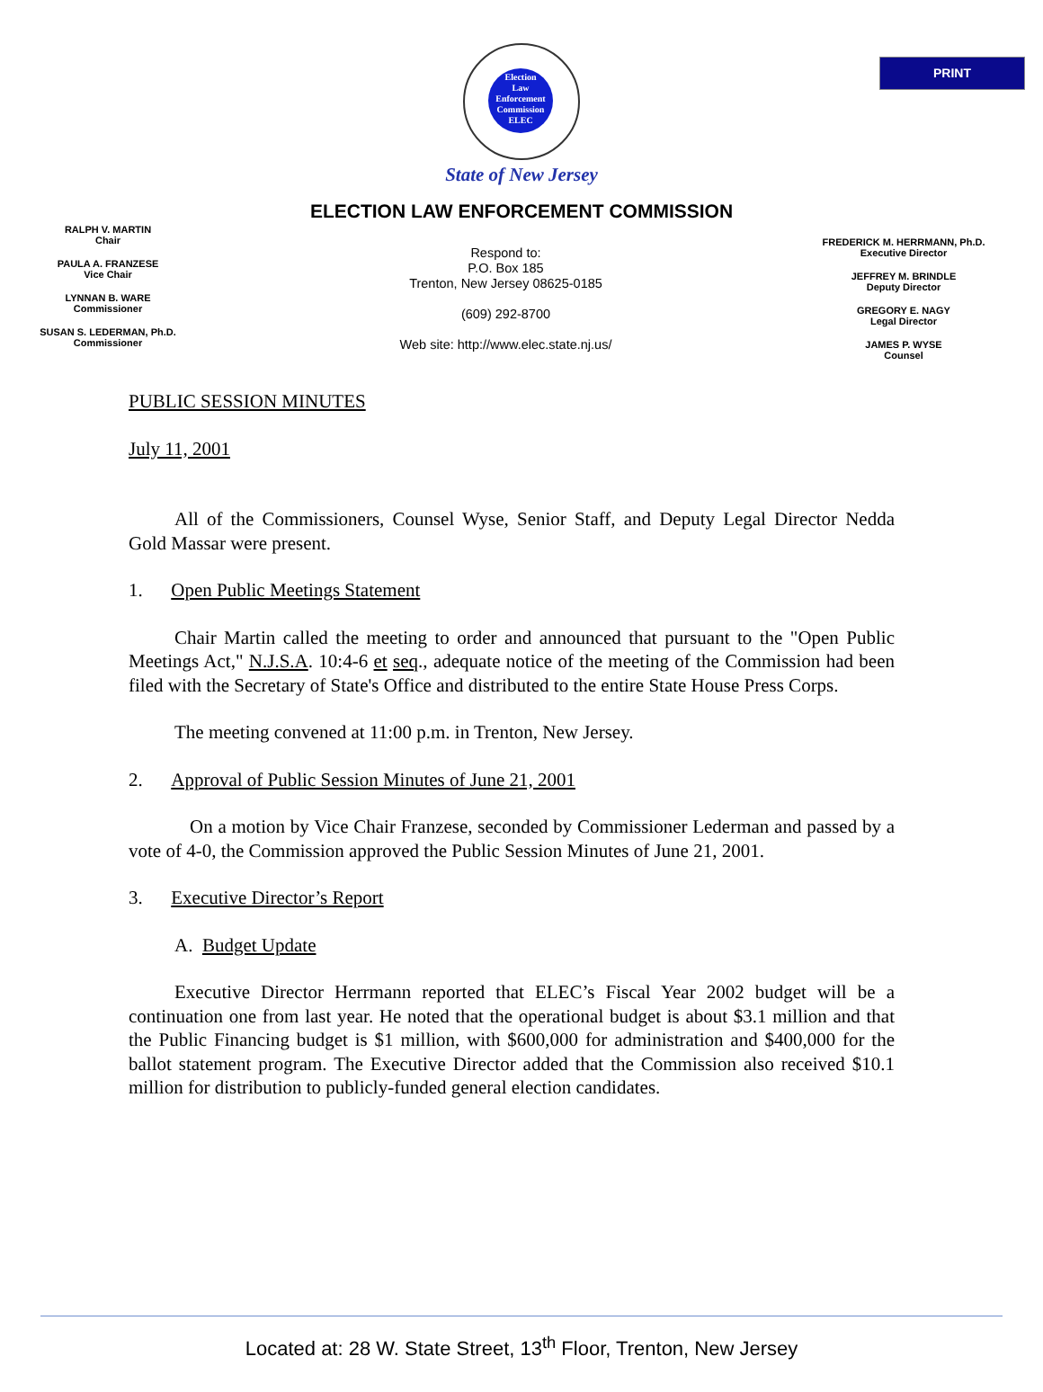PRINT
Election
Law
Enforcement
Commission
ELEC
State of New Jersey
ELECTION LAW ENFORCEMENT COMMISSION
RALPH V. MARTIN
Chair
PAULA A. FRANZESE
Vice Chair
LYNNAN B. WARE
Commissioner
SUSAN S. LEDERMAN, Ph.D.
Commissioner
Respond to:
P.O. Box 185
Trenton, New Jersey 08625-0185
(609) 292-8700
Web site: http://www.elec.state.nj.us/
FREDERICK M. HERRMANN, Ph.D.
Executive Director
JEFFREY M. BRINDLE
Deputy Director
GREGORY E. NAGY
Legal Director
JAMES P. WYSE
Counsel
PUBLIC SESSION MINUTES
July 11, 2001
All of the Commissioners, Counsel Wyse, Senior Staff, and Deputy Legal Director Nedda Gold Massar were present.
1. Open Public Meetings Statement
Chair Martin called the meeting to order and announced that pursuant to the "Open Public Meetings Act," N.J.S.A. 10:4-6 et seq., adequate notice of the meeting of the Commission had been filed with the Secretary of State's Office and distributed to the entire State House Press Corps.
The meeting convened at 11:00 p.m. in Trenton, New Jersey.
2. Approval of Public Session Minutes of June 21, 2001
On a motion by Vice Chair Franzese, seconded by Commissioner Lederman and passed by a vote of 4-0, the Commission approved the Public Session Minutes of June 21, 2001.
3. Executive Director’s Report
A. Budget Update
Executive Director Herrmann reported that ELEC’s Fiscal Year 2002 budget will be a continuation one from last year. He noted that the operational budget is about $3.1 million and that the Public Financing budget is $1 million, with $600,000 for administration and $400,000 for the ballot statement program. The Executive Director added that the Commission also received $10.1 million for distribution to publicly-funded general election candidates.
Located at: 28 W. State Street, 13<sup>th</sup> Floor, Trenton, New Jersey